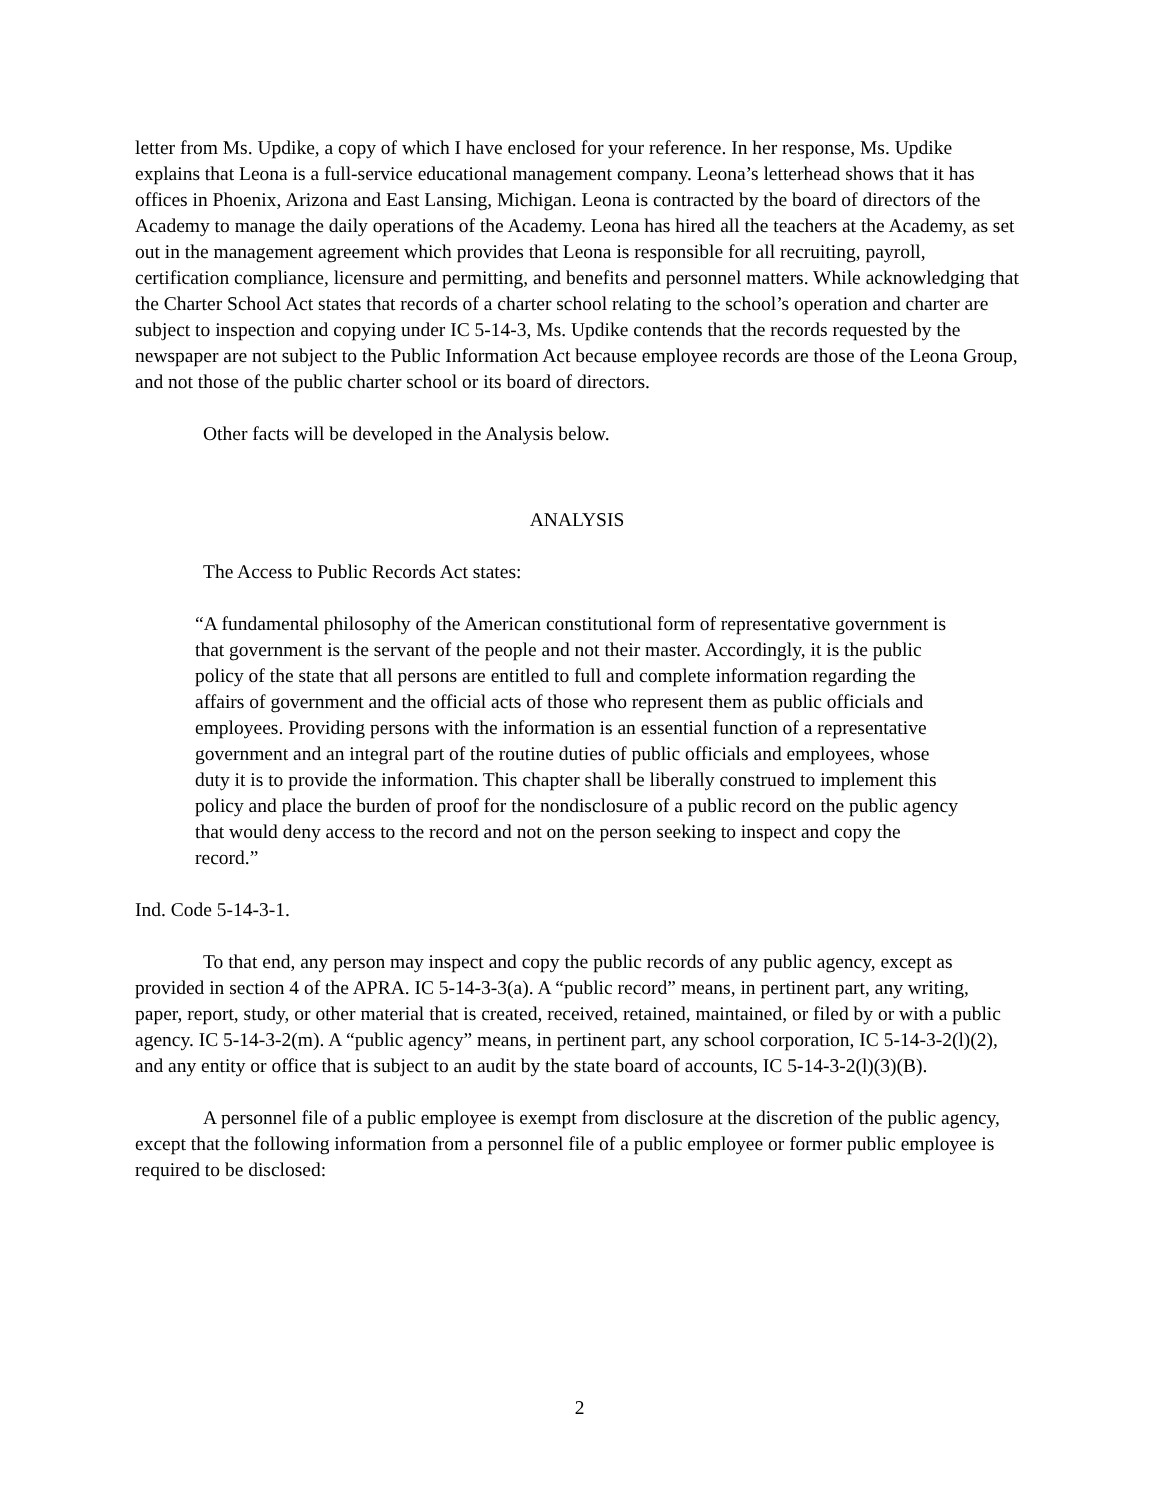letter from Ms. Updike, a copy of which I have enclosed for your reference. In her response, Ms. Updike explains that Leona is a full-service educational management company. Leona’s letterhead shows that it has offices in Phoenix, Arizona and East Lansing, Michigan. Leona is contracted by the board of directors of the Academy to manage the daily operations of the Academy. Leona has hired all the teachers at the Academy, as set out in the management agreement which provides that Leona is responsible for all recruiting, payroll, certification compliance, licensure and permitting, and benefits and personnel matters. While acknowledging that the Charter School Act states that records of a charter school relating to the school’s operation and charter are subject to inspection and copying under IC 5-14-3, Ms. Updike contends that the records requested by the newspaper are not subject to the Public Information Act because employee records are those of the Leona Group, and not those of the public charter school or its board of directors.
Other facts will be developed in the Analysis below.
ANALYSIS
The Access to Public Records Act states:
“A fundamental philosophy of the American constitutional form of representative government is that government is the servant of the people and not their master. Accordingly, it is the public policy of the state that all persons are entitled to full and complete information regarding the affairs of government and the official acts of those who represent them as public officials and employees. Providing persons with the information is an essential function of a representative government and an integral part of the routine duties of public officials and employees, whose duty it is to provide the information. This chapter shall be liberally construed to implement this policy and place the burden of proof for the nondisclosure of a public record on the public agency that would deny access to the record and not on the person seeking to inspect and copy the record.”
Ind. Code 5-14-3-1.
To that end, any person may inspect and copy the public records of any public agency, except as provided in section 4 of the APRA. IC 5-14-3-3(a). A “public record” means, in pertinent part, any writing, paper, report, study, or other material that is created, received, retained, maintained, or filed by or with a public agency. IC 5-14-3-2(m). A “public agency” means, in pertinent part, any school corporation, IC 5-14-3-2(l)(2), and any entity or office that is subject to an audit by the state board of accounts, IC 5-14-3-2(l)(3)(B).
A personnel file of a public employee is exempt from disclosure at the discretion of the public agency, except that the following information from a personnel file of a public employee or former public employee is required to be disclosed:
2